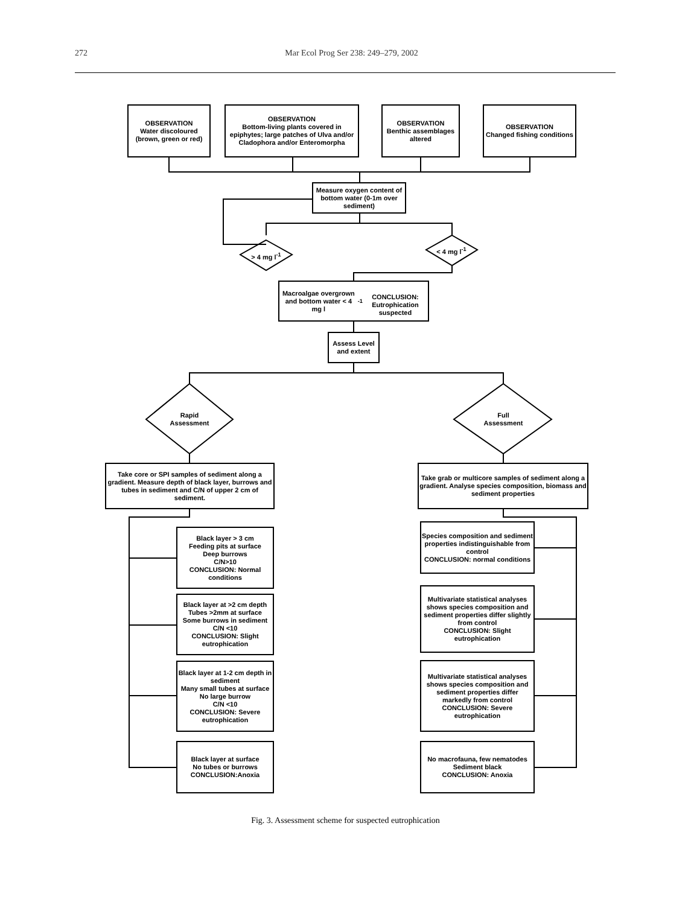272 Mar Ecol Prog Ser 238: 249–279, 2002
OBSERVATION
Water discoloured
(brown, green or red)
OBSERVATION
Bottom-living plants covered in epiphytes; large patches of Ulva and/or Cladophora and/or Enteromorpha
OBSERVATION
Benthic assemblages altered
OBSERVATION
Changed fishing conditions
Measure oxygen content of bottom water (0-1m over sediment)
> 4 mg l<sup>-1</sup>
< 4 mg l<sup>-1</sup>
Macroalgae overgrown and bottom water < 4 mg l<sup>-1</sup>
CONCLUSION: Eutrophication suspected
Assess Level and extent
Rapid Assessment
Full Assessment
Take core or SPI samples of sediment along a gradient. Measure depth of black layer, burrows and tubes in sediment and C/N of upper 2 cm of sediment.
Take grab or multicore samples of sediment along a gradient. Analyse species composition, biomass and sediment properties
Black layer > 3 cm
Feeding pits at surface
Deep burrows
C/N>10
CONCLUSION: Normal conditions
Black layer at >2 cm depth
Tubes >2mm at surface
Some burrows in sediment
C/N <10
CONCLUSION: Slight eutrophication
Black layer at 1-2 cm depth in sediment
Many small tubes at surface
No large burrow
C/N <10
CONCLUSION: Severe eutrophication
Black layer at surface
No tubes or burrows
CONCLUSION:Anoxia
Species composition and sediment properties indistinguishable from control
CONCLUSION: normal conditions
Multivariate statistical analyses shows species composition and sediment properties differ slightly from control
CONCLUSION: Slight eutrophication
Multivariate statistical analyses shows species composition and sediment properties differ markedly from control
CONCLUSION: Severe eutrophication
No macrofauna, few nematodes
Sediment black
CONCLUSION: Anoxia
Fig. 3. Assessment scheme for suspected eutrophication